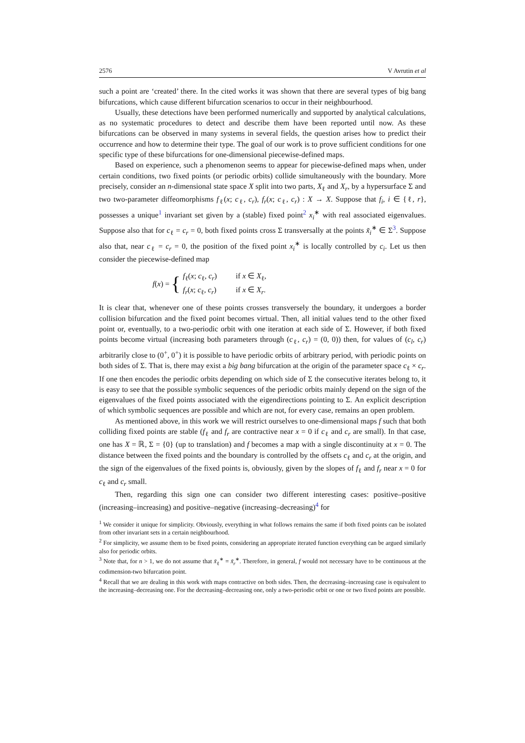2576 V Avrutin et al
such a point are ‘created’ there. In the cited works it was shown that there are several types of big bang bifurcations, which cause different bifurcation scenarios to occur in their neighbourhood.
Usually, these detections have been performed numerically and supported by analytical calculations, as no systematic procedures to detect and describe them have been reported until now. As these bifurcations can be observed in many systems in several fields, the question arises how to predict their occurrence and how to determine their type. The goal of our work is to prove sufficient conditions for one specific type of these bifurcations for one-dimensional piecewise-defined maps.
Based on experience, such a phenomenon seems to appear for piecewise-defined maps when, under certain conditions, two fixed points (or periodic orbits) collide simultaneously with the boundary. More precisely, consider an n-dimensional state space X split into two parts, X<sub>ℓ</sub> and X<sub>r</sub>, by a hypersurface Σ and two two-parameter diffeomorphisms f<sub>ℓ</sub>(x; c<sub>ℓ</sub>, c<sub>r</sub>), f<sub>r</sub>(x; c<sub>ℓ</sub>, c<sub>r</sub>) : X → X. Suppose that f<sub>i</sub>, i ∈ {ℓ, r}, possesses a unique<sup>1</sup> invariant set given by a (stable) fixed point<sup>2</sup> x<sub>i</sub><sup>∗</sup> with real associated eigenvalues. Suppose also that for c<sub>ℓ</sub> = c<sub>r</sub> = 0, both fixed points cross Σ transversally at the points x̃<sub>i</sub><sup>∗</sup> ∈ Σ<sup>3</sup>. Suppose also that, near c<sub>ℓ</sub> = c<sub>r</sub> = 0, the position of the fixed point x<sub>i</sub><sup>∗</sup> is locally controlled by c<sub>i</sub>. Let us then consider the piecewise-defined map
f(x) = {
| f<sub>ℓ</sub>( x ; c<sub>ℓ</sub>, c<sub>r</sub>) | if x ∈ X<sub>ℓ</sub>, |
| f<sub>r</sub>( x ; c<sub>ℓ</sub>, c<sub>r</sub>) | if x ∈ X<sub>r</sub>. |
It is clear that, whenever one of these points crosses transversely the boundary, it undergoes a border collision bifurcation and the fixed point becomes virtual. Then, all initial values tend to the other fixed point or, eventually, to a two-periodic orbit with one iteration at each side of Σ. However, if both fixed points become virtual (increasing both parameters through (c<sub>ℓ</sub>, c<sub>r</sub>) = (0, 0)) then, for values of (c<sub>l</sub>, c<sub>r</sub>) arbitrarily close to (0<sup>+</sup>, 0<sup>+</sup>) it is possible to have periodic orbits of arbitrary period, with periodic points on both sides of Σ. That is, there may exist a big bang bifurcation at the origin of the parameter space c<sub>ℓ</sub> × c<sub>r</sub>. If one then encodes the periodic orbits depending on which side of Σ the consecutive iterates belong to, it is easy to see that the possible symbolic sequences of the periodic orbits mainly depend on the sign of the eigenvalues of the fixed points associated with the eigendirections pointing to Σ. An explicit description of which symbolic sequences are possible and which are not, for every case, remains an open problem.
As mentioned above, in this work we will restrict ourselves to one-dimensional maps f such that both colliding fixed points are stable (f<sub>ℓ</sub> and f<sub>r</sub> are contractive near x = 0 if c<sub>ℓ</sub> and c<sub>r</sub> are small). In that case, one has X = ℝ, Σ = {0} (up to translation) and f becomes a map with a single discontinuity at x = 0. The distance between the fixed points and the boundary is controlled by the offsets c<sub>ℓ</sub> and c<sub>r</sub> at the origin, and the sign of the eigenvalues of the fixed points is, obviously, given by the slopes of f<sub>ℓ</sub> and f<sub>r</sub> near x = 0 for c<sub>ℓ</sub> and c<sub>r</sub> small.
Then, regarding this sign one can consider two different interesting cases: positive–positive (increasing–increasing) and positive–negative (increasing–decreasing)<sup>4</sup> for
<sup>1</sup> We consider it unique for simplicity. Obviously, everything in what follows remains the same if both fixed points can be isolated from other invariant sets in a certain neighbourhood.
<sup>2</sup> For simplicity, we assume them to be fixed points, considering an appropriate iterated function everything can be argued similarly also for periodic orbits.
<sup>3</sup> Note that, for n > 1, we do not assume that x̃<sub>ℓ</sub><sup>∗</sup> = x̃<sub>r</sub><sup>∗</sup>. Therefore, in general, f would not necessary have to be continuous at the codimension-two bifurcation point.
<sup>4</sup> Recall that we are dealing in this work with maps contractive on both sides. Then, the decreasing–increasing case is equivalent to the increasing–decreasing one. For the decreasing–decreasing one, only a two-periodic orbit or one or two fixed points are possible.